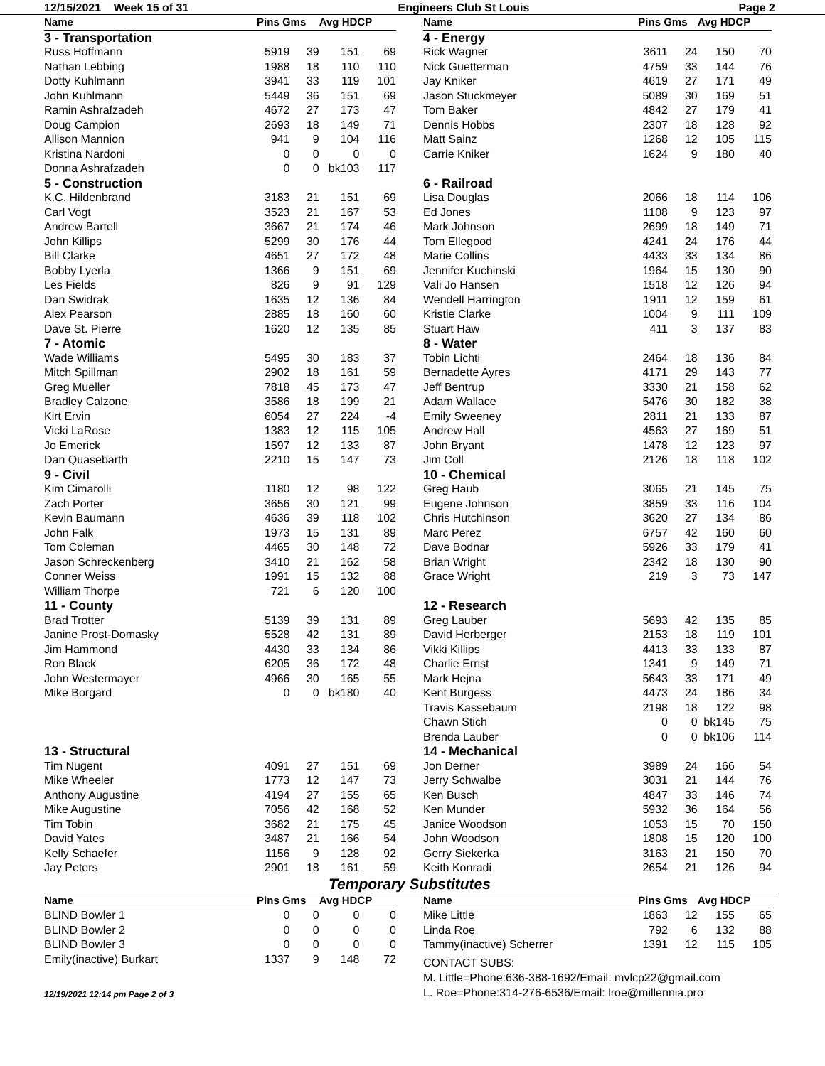12/15/2021 Week 15 of 31 Engineers Club St Louis Page 2
| Name | Pins Gms | | Avg HDCP | |
| --- | --- | --- | --- | --- |
| 3 - Transportation | | | | |
| Russ Hoffmann | 5919 | 39 | 151 | 69 |
| Nathan Lebbing | 1988 | 18 | 110 | 110 |
| Dotty Kuhlmann | 3941 | 33 | 119 | 101 |
| John Kuhlmann | 5449 | 36 | 151 | 69 |
| Ramin Ashrafzadeh | 4672 | 27 | 173 | 47 |
| Doug Campion | 2693 | 18 | 149 | 71 |
| Allison Mannion | 941 | 9 | 104 | 116 |
| Kristina Nardoni | 0 | 0 | 0 | 0 |
| Donna Ashrafzadeh | 0 | 0 | bk103 | 117 |
| 5 - Construction | | | | |
| K.C. Hildenbrand | 3183 | 21 | 151 | 69 |
| Carl Vogt | 3523 | 21 | 167 | 53 |
| Andrew Bartell | 3667 | 21 | 174 | 46 |
| John Killips | 5299 | 30 | 176 | 44 |
| Bill Clarke | 4651 | 27 | 172 | 48 |
| Bobby Lyerla | 1366 | 9 | 151 | 69 |
| Les Fields | 826 | 9 | 91 | 129 |
| Dan Swidrak | 1635 | 12 | 136 | 84 |
| Alex Pearson | 2885 | 18 | 160 | 60 |
| Dave St. Pierre | 1620 | 12 | 135 | 85 |
| 7 - Atomic | | | | |
| Wade Williams | 5495 | 30 | 183 | 37 |
| Mitch Spillman | 2902 | 18 | 161 | 59 |
| Greg Mueller | 7818 | 45 | 173 | 47 |
| Bradley Calzone | 3586 | 18 | 199 | 21 |
| Kirt Ervin | 6054 | 27 | 224 | -4 |
| Vicki LaRose | 1383 | 12 | 115 | 105 |
| Jo Emerick | 1597 | 12 | 133 | 87 |
| Dan Quasebarth | 2210 | 15 | 147 | 73 |
| 9 - Civil | | | | |
| Kim Cimarolli | 1180 | 12 | 98 | 122 |
| Zach Porter | 3656 | 30 | 121 | 99 |
| Kevin Baumann | 4636 | 39 | 118 | 102 |
| John Falk | 1973 | 15 | 131 | 89 |
| Tom Coleman | 4465 | 30 | 148 | 72 |
| Jason Schreckenberg | 3410 | 21 | 162 | 58 |
| Conner Weiss | 1991 | 15 | 132 | 88 |
| William Thorpe | 721 | 6 | 120 | 100 |
| 11 - County | | | | |
| Brad Trotter | 5139 | 39 | 131 | 89 |
| Janine Prost-Domasky | 5528 | 42 | 131 | 89 |
| Jim Hammond | 4430 | 33 | 134 | 86 |
| Ron Black | 6205 | 36 | 172 | 48 |
| John Westermayer | 4966 | 30 | 165 | 55 |
| Mike Borgard | 0 | 0 | bk180 | 40 |
| 13 - Structural | | | | |
| Tim Nugent | 4091 | 27 | 151 | 69 |
| Mike Wheeler | 1773 | 12 | 147 | 73 |
| Anthony Augustine | 4194 | 27 | 155 | 65 |
| Mike Augustine | 7056 | 42 | 168 | 52 |
| Tim Tobin | 3682 | 21 | 175 | 45 |
| David Yates | 3487 | 21 | 166 | 54 |
| Kelly Schaefer | 1156 | 9 | 128 | 92 |
| Jay Peters | 2901 | 18 | 161 | 59 |
| Name | Pins Gms | | Avg HDCP | |
| --- | --- | --- | --- | --- |
| 4 - Energy | | | | |
| Rick Wagner | 3611 | 24 | 150 | 70 |
| Nick Guetterman | 4759 | 33 | 144 | 76 |
| Jay Kniker | 4619 | 27 | 171 | 49 |
| Jason Stuckmeyer | 5089 | 30 | 169 | 51 |
| Tom Baker | 4842 | 27 | 179 | 41 |
| Dennis Hobbs | 2307 | 18 | 128 | 92 |
| Matt Sainz | 1268 | 12 | 105 | 115 |
| Carrie Kniker | 1624 | 9 | 180 | 40 |
| 6 - Railroad | | | | |
| Lisa Douglas | 2066 | 18 | 114 | 106 |
| Ed Jones | 1108 | 9 | 123 | 97 |
| Mark Johnson | 2699 | 18 | 149 | 71 |
| Tom Ellegood | 4241 | 24 | 176 | 44 |
| Marie Collins | 4433 | 33 | 134 | 86 |
| Jennifer Kuchinski | 1964 | 15 | 130 | 90 |
| Vali Jo Hansen | 1518 | 12 | 126 | 94 |
| Wendell Harrington | 1911 | 12 | 159 | 61 |
| Kristie Clarke | 1004 | 9 | 111 | 109 |
| Stuart Haw | 411 | 3 | 137 | 83 |
| 8 - Water | | | | |
| Tobin Lichti | 2464 | 18 | 136 | 84 |
| Bernadette Ayres | 4171 | 29 | 143 | 77 |
| Jeff Bentrup | 3330 | 21 | 158 | 62 |
| Adam Wallace | 5476 | 30 | 182 | 38 |
| Emily Sweeney | 2811 | 21 | 133 | 87 |
| Andrew Hall | 4563 | 27 | 169 | 51 |
| John Bryant | 1478 | 12 | 123 | 97 |
| Jim Coll | 2126 | 18 | 118 | 102 |
| 10 - Chemical | | | | |
| Greg Haub | 3065 | 21 | 145 | 75 |
| Eugene Johnson | 3859 | 33 | 116 | 104 |
| Chris Hutchinson | 3620 | 27 | 134 | 86 |
| Marc Perez | 6757 | 42 | 160 | 60 |
| Dave Bodnar | 5926 | 33 | 179 | 41 |
| Brian Wright | 2342 | 18 | 130 | 90 |
| Grace Wright | 219 | 3 | 73 | 147 |
| 12 - Research | | | | |
| Greg Lauber | 5693 | 42 | 135 | 85 |
| David Herberger | 2153 | 18 | 119 | 101 |
| Vikki Killips | 4413 | 33 | 133 | 87 |
| Charlie Ernst | 1341 | 9 | 149 | 71 |
| Mark Hejna | 5643 | 33 | 171 | 49 |
| Kent Burgess | 4473 | 24 | 186 | 34 |
| Travis Kassebaum | 2198 | 18 | 122 | 98 |
| Chawn Stich | 0 | 0 | bk145 | 75 |
| Brenda Lauber | 0 | 0 | bk106 | 114 |
| 14 - Mechanical | | | | |
| Jon Derner | 3989 | 24 | 166 | 54 |
| Jerry Schwalbe | 3031 | 21 | 144 | 76 |
| Ken Busch | 4847 | 33 | 146 | 74 |
| Ken Munder | 5932 | 36 | 164 | 56 |
| Janice Woodson | 1053 | 15 | 70 | 150 |
| John Woodson | 1808 | 15 | 120 | 100 |
| Gerry Siekerka | 3163 | 21 | 150 | 70 |
| Keith Konradi | 2654 | 21 | 126 | 94 |
Temporary Substitutes
| Name | Pins Gms | | Avg HDCP | |
| --- | --- | --- | --- | --- |
| BLIND Bowler 1 | 0 | 0 | 0 | 0 |
| BLIND Bowler 2 | 0 | 0 | 0 | 0 |
| BLIND Bowler 3 | 0 | 0 | 0 | 0 |
| Emily(inactive) Burkart | 1337 | 9 | 148 | 72 |
12/19/2021 12:14 pm Page 2 of 3
| Name | Pins Gms | | Avg HDCP | |
| --- | --- | --- | --- | --- |
| Mike Little | 1863 | 12 | 155 | 65 |
| Linda Roe | 792 | 6 | 132 | 88 |
| Tammy(inactive) Scherrer | 1391 | 12 | 115 | 105 |
CONTACT SUBS:
M. Little=Phone:636-388-1692/Email: mvlcp22@gmail.com
L. Roe=Phone:314-276-6536/Email: lroe@millennia.pro